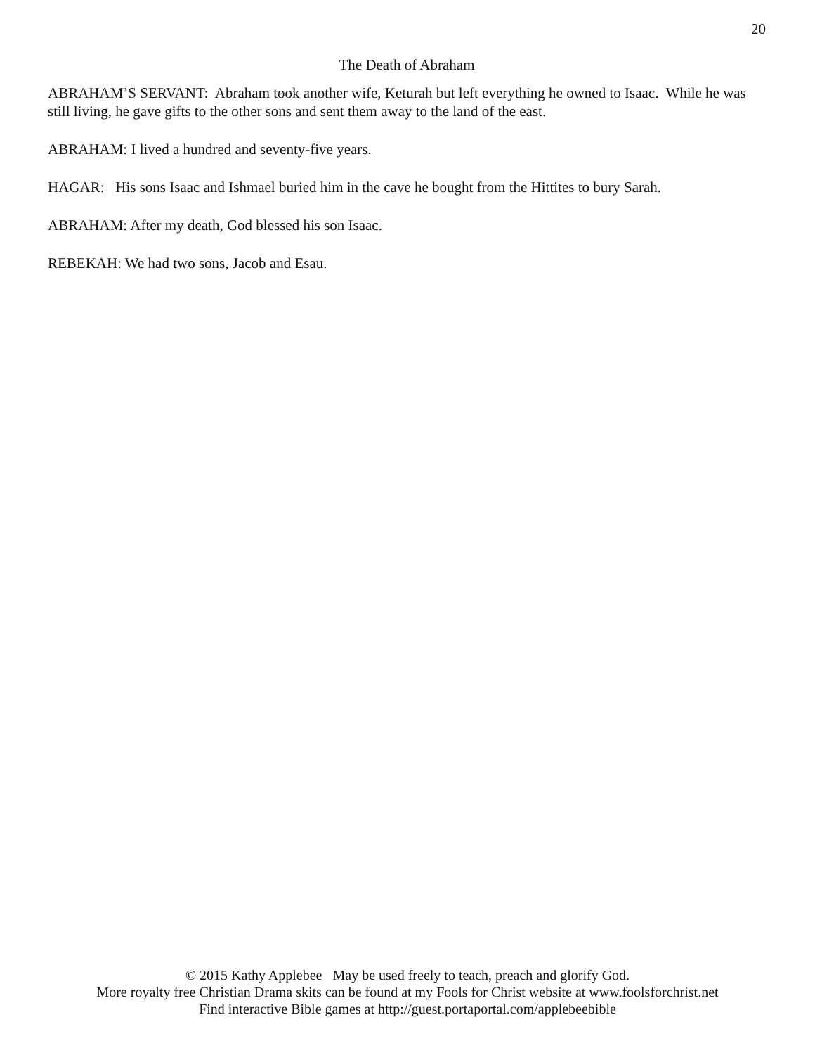20
The Death of Abraham
ABRAHAM’S SERVANT: Abraham took another wife, Keturah but left everything he owned to Isaac. While he was still living, he gave gifts to the other sons and sent them away to the land of the east.
ABRAHAM: I lived a hundred and seventy-five years.
HAGAR: His sons Isaac and Ishmael buried him in the cave he bought from the Hittites to bury Sarah.
ABRAHAM: After my death, God blessed his son Isaac.
REBEKAH: We had two sons, Jacob and Esau.
© 2015 Kathy Applebee May be used freely to teach, preach and glorify God.
More royalty free Christian Drama skits can be found at my Fools for Christ website at www.foolsforchrist.net
Find interactive Bible games at http://guest.portaportal.com/applebeebible